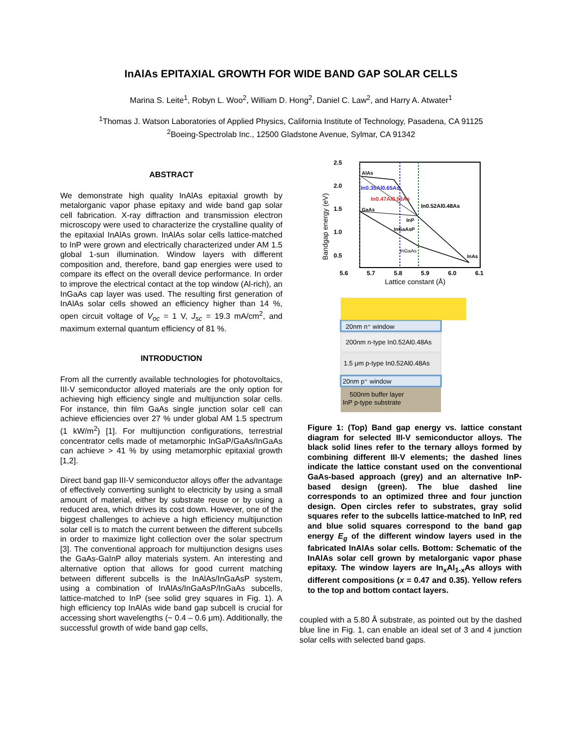InAlAs EPITAXIAL GROWTH FOR WIDE BAND GAP SOLAR CELLS
Marina S. Leite<sup>1</sup>, Robyn L. Woo<sup>2</sup>, William D. Hong<sup>2</sup>, Daniel C. Law<sup>2</sup>, and Harry A. Atwater<sup>1</sup>
<sup>1</sup> Thomas J. Watson Laboratories of Applied Physics, California Institute of Technology, Pasadena, CA 91125
<sup>2</sup> Boeing-Spectrolab Inc., 12500 Gladstone Avenue, Sylmar, CA 91342
ABSTRACT
We demonstrate high quality InAlAs epitaxial growth by metalorganic vapor phase epitaxy and wide band gap solar cell fabrication. X-ray diffraction and transmission electron microscopy were used to characterize the crystalline quality of the epitaxial InAlAs grown. InAlAs solar cells lattice-matched to InP were grown and electrically characterized under AM 1.5 global 1-sun illumination. Window layers with different composition and, therefore, band gap energies were used to compare its effect on the overall device performance. In order to improve the electrical contact at the top window (Al-rich), an InGaAs cap layer was used. The resulting first generation of InAlAs solar cells showed an efficiency higher than 14 %, open circuit voltage of V<sub>oc</sub> = 1 V, J<sub>sc</sub> = 19.3 mA/cm<sup>2</sup>, and maximum external quantum efficiency of 81 %.
INTRODUCTION
From all the currently available technologies for photovoltaics, III-V semiconductor alloyed materials are the only option for achieving high efficiency single and multijunction solar cells. For instance, thin film GaAs single junction solar cell can achieve efficiencies over 27 % under global AM 1.5 spectrum (1 kW/m<sup>2</sup>) [1]. For multijunction configurations, terrestrial concentrator cells made of metamorphic InGaP/GaAs/InGaAs can achieve > 41 % by using metamorphic epitaxial growth [1,2].
Direct band gap III-V semiconductor alloys offer the advantage of effectively converting sunlight to electricity by using a small amount of material, either by substrate reuse or by using a reduced area, which drives its cost down. However, one of the biggest challenges to achieve a high efficiency multijunction solar cell is to match the current between the different subcells in order to maximize light collection over the solar spectrum [3]. The conventional approach for multijunction designs uses the GaAs-GaInP alloy materials system. An interesting and alternative option that allows for good current matching between different subcells is the InAlAs/InGaAsP system, using a combination of InAlAs/InGaAsP/InGaAs subcells, lattice-matched to InP (see solid grey squares in Fig. 1). A high efficiency top InAlAs wide band gap subcell is crucial for accessing short wavelengths (~ 0.4 – 0.6 μm). Additionally, the successful growth of wide band gap cells,
2.5
2.0
1.5
1.0
0.5
5.6
5.7
5.8
5.9
6.0
6.1
Lattice constant (Å)
Bandgap energy (eV)
AlAs
In0.35Al0.65As
In0.47Al0.53As
In0.52Al0.48As
GaAs
InP
InGaAsP
InGaAs
InAs
20nm n⁺ window
200nm n-type In0.52Al0.48As
1.5 μm p-type In0.52Al0.48As
20nm p⁺ window
500nm buffer layer
InP p-type substrate
Figure 1: (Top) Band gap energy vs. lattice constant diagram for selected III-V semiconductor alloys. The black solid lines refer to the ternary alloys formed by combining different III-V elements; the dashed lines indicate the lattice constant used on the conventional GaAs-based approach (grey) and an alternative InP-based design (green). The blue dashed line corresponds to an optimized three and four junction design. Open circles refer to substrates, gray solid squares refer to the subcells lattice-matched to InP, red and blue solid squares correspond to the band gap energy E<sub>g</sub> of the different window layers used in the fabricated InAlAs solar cells. Bottom: Schematic of the InAlAs solar cell grown by metalorganic vapor phase epitaxy. The window layers are In<sub>x</sub>Al<sub>1-x</sub>As alloys with different compositions (x = 0.47 and 0.35). Yellow refers to the top and bottom contact layers.
coupled with a 5.80 Å substrate, as pointed out by the dashed blue line in Fig. 1, can enable an ideal set of 3 and 4 junction solar cells with selected band gaps.